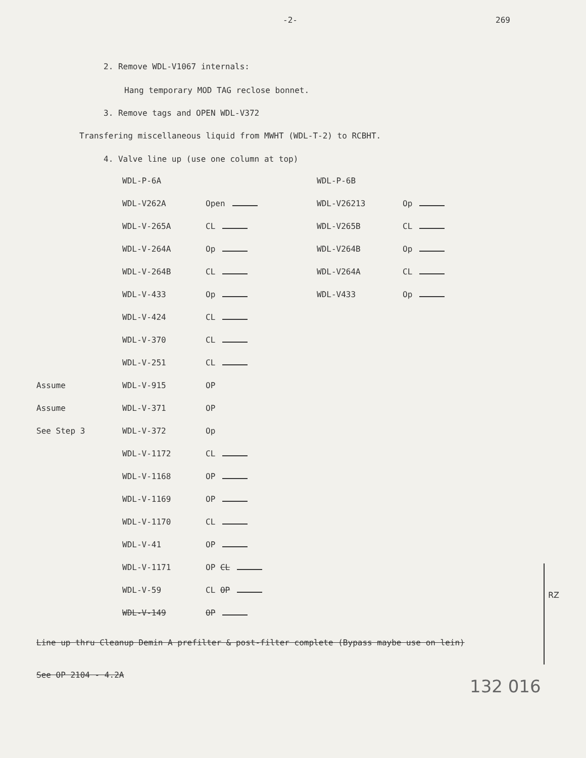-2- 269
2. Remove WDL-V1067 internals:
Hang temporary MOD TAG reclose bonnet.
3. Remove tags and OPEN WDL-V372
Transfering miscellaneous liquid from MWHT (WDL-T-2) to RCBHT.
4. Valve line up (use one column at top)
| | WDL-P-6A | | WDL-P-6B | |
| | WDL-V262A | Open | WDL-V26213 | Op |
| | WDL-V-265A | CL | WDL-V265B | CL |
| | WDL-V-264A | Op | WDL-V264B | Op |
| | WDL-V-264B | CL | WDL-V264A | CL |
| | WDL-V-433 | Op | WDL-V433 | Op |
| | WDL-V-424 | CL | | |
| | WDL-V-370 | CL | | |
| | WDL-V-251 | CL | | |
| Assume | WDL-V-915 | OP | | |
| Assume | WDL-V-371 | OP | | |
| See Step 3 | WDL-V-372 | Op | | |
| | WDL-V-1172 | CL | | |
| | WDL-V-1168 | OP | | |
| | WDL-V-1169 | OP | | |
| | WDL-V-1170 | CL | | |
| | WDL-V-41 | OP | | |
| | WDL-V-1171 | OP CL | | |
| | WDL-V-59 | CL OP | | |
| | WDL-V-149 | OP | | |
Line up thru Cleanup Demin A prefilter & post-filter complete (Bypass maybe use on lein)
See OP 2104 - 4.2A
RZ
132 016